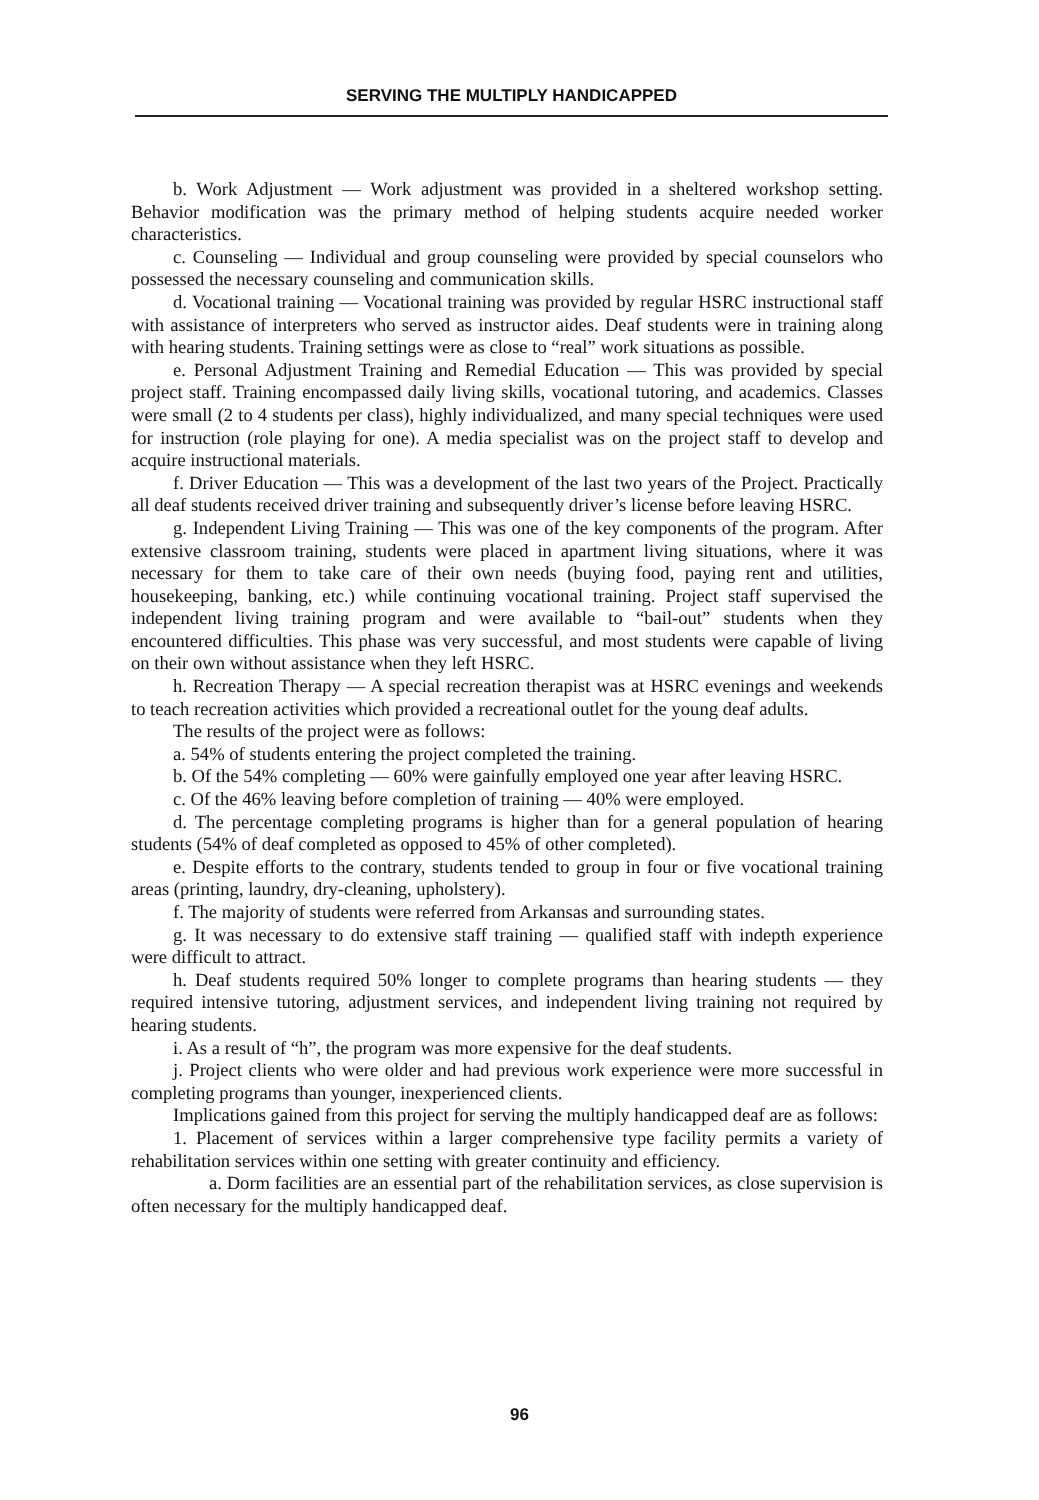SERVING THE MULTIPLY HANDICAPPED
b. Work Adjustment — Work adjustment was provided in a sheltered workshop setting. Behavior modification was the primary method of helping students acquire needed worker characteristics.
c. Counseling — Individual and group counseling were provided by special counselors who possessed the necessary counseling and communication skills.
d. Vocational training — Vocational training was provided by regular HSRC instructional staff with assistance of interpreters who served as instructor aides. Deaf students were in training along with hearing students. Training settings were as close to “real” work situations as possible.
e. Personal Adjustment Training and Remedial Education — This was provided by special project staff. Training encompassed daily living skills, vocational tutoring, and academics. Classes were small (2 to 4 students per class), highly individualized, and many special techniques were used for instruction (role playing for one). A media specialist was on the project staff to develop and acquire instructional materials.
f. Driver Education — This was a development of the last two years of the Project. Practically all deaf students received driver training and subsequently driver’s license before leaving HSRC.
g. Independent Living Training — This was one of the key components of the program. After extensive classroom training, students were placed in apartment living situations, where it was necessary for them to take care of their own needs (buying food, paying rent and utilities, housekeeping, banking, etc.) while continuing vocational training. Project staff supervised the independent living training program and were available to “bail-out” students when they encountered difficulties. This phase was very successful, and most students were capable of living on their own without assistance when they left HSRC.
h. Recreation Therapy — A special recreation therapist was at HSRC evenings and weekends to teach recreation activities which provided a recreational outlet for the young deaf adults.
The results of the project were as follows:
a. 54% of students entering the project completed the training.
b. Of the 54% completing — 60% were gainfully employed one year after leaving HSRC.
c. Of the 46% leaving before completion of training — 40% were employed.
d. The percentage completing programs is higher than for a general population of hearing students (54% of deaf completed as opposed to 45% of other completed).
e. Despite efforts to the contrary, students tended to group in four or five vocational training areas (printing, laundry, dry-cleaning, upholstery).
f. The majority of students were referred from Arkansas and surrounding states.
g. It was necessary to do extensive staff training — qualified staff with indepth experience were difficult to attract.
h. Deaf students required 50% longer to complete programs than hearing students — they required intensive tutoring, adjustment services, and independent living training not required by hearing students.
i. As a result of “h”, the program was more expensive for the deaf students.
j. Project clients who were older and had previous work experience were more successful in completing programs than younger, inexperienced clients.
Implications gained from this project for serving the multiply handicapped deaf are as follows:
1. Placement of services within a larger comprehensive type facility permits a variety of rehabilitation services within one setting with greater continuity and efficiency.
a. Dorm facilities are an essential part of the rehabilitation services, as close supervision is often necessary for the multiply handicapped deaf.
96